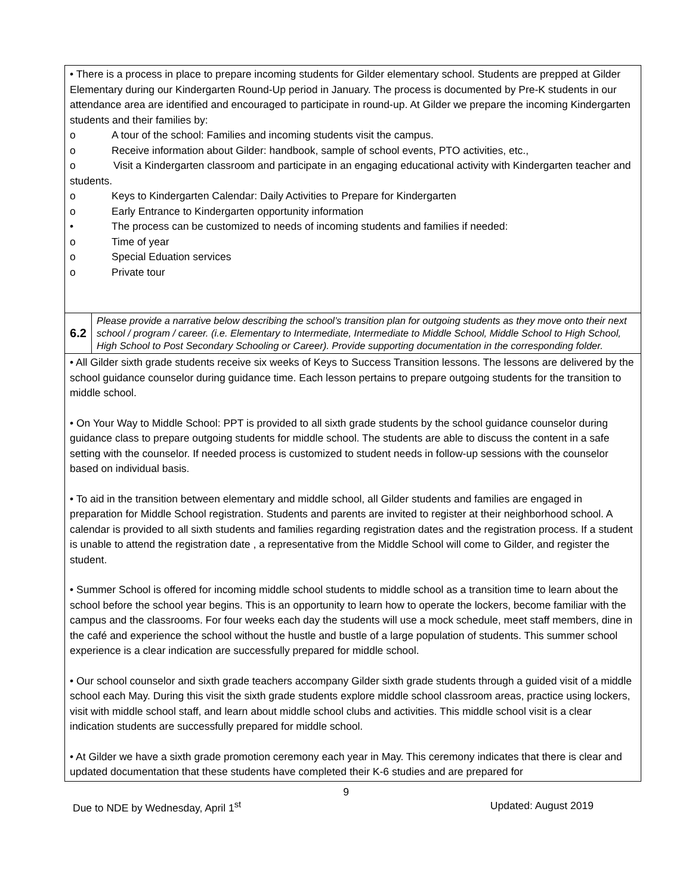| • There is a process in place to prepare incoming students for Gilder elementary school. Students are prepped at Gilder Elementary during our Kindergarten Round-Up period in January. The process is documented by Pre-K students in our attendance area are identified and encouraged to participate in round-up. At Gilder we prepare the incoming Kindergarten students and their families by: o A tour of the school: Families and incoming students visit the campus. o Receive information about Gilder: handbook, sample of school events, PTO activities, etc., o Visit a Kindergarten classroom and participate in an engaging educational activity with Kindergarten teacher and students. o Keys to Kindergarten Calendar: Daily Activities to Prepare for Kindergarten o Early Entrance to Kindergarten opportunity information • The process can be customized to needs of incoming students and families if needed: o Time of year o Special Eduation services o Private tour | |
| 6.2 | Please provide a narrative below describing the school’s transition plan for outgoing students as they move onto their next school / program / career. (i.e. Elementary to Intermediate, Intermediate to Middle School, Middle School to High School, High School to Post Secondary Schooling or Career). Provide supporting documentation in the corresponding folder. |
| • All Gilder sixth grade students receive six weeks of Keys to Success Transition lessons. The lessons are delivered by the school guidance counselor during guidance time. Each lesson pertains to prepare outgoing students for the transition to middle school. • On Your Way to Middle School: PPT is provided to all sixth grade students by the school guidance counselor during guidance class to prepare outgoing students for middle school. The students are able to discuss the content in a safe setting with the counselor. If needed process is customized to student needs in follow-up sessions with the counselor based on individual basis. • To aid in the transition between elementary and middle school, all Gilder students and families are engaged in preparation for Middle School registration. Students and parents are invited to register at their neighborhood school. A calendar is provided to all sixth students and families regarding registration dates and the registration process. If a student is unable to attend the registration date , a representative from the Middle School will come to Gilder, and register the student. • Summer School is offered for incoming middle school students to middle school as a transition time to learn about the school before the school year begins. This is an opportunity to learn how to operate the lockers, become familiar with the campus and the classrooms. For four weeks each day the students will use a mock schedule, meet staff members, dine in the café and experience the school without the hustle and bustle of a large population of students. This summer school experience is a clear indication are successfully prepared for middle school. • Our school counselor and sixth grade teachers accompany Gilder sixth grade students through a guided visit of a middle school each May. During this visit the sixth grade students explore middle school classroom areas, practice using lockers, visit with middle school staff, and learn about middle school clubs and activities. This middle school visit is a clear indication students are successfully prepared for middle school. • At Gilder we have a sixth grade promotion ceremony each year in May. This ceremony indicates that there is clear and updated documentation that these students have completed their K-6 studies and are prepared for | |
9
Due to NDE by Wednesday, April 1<sup>st</sup> Updated: August 2019